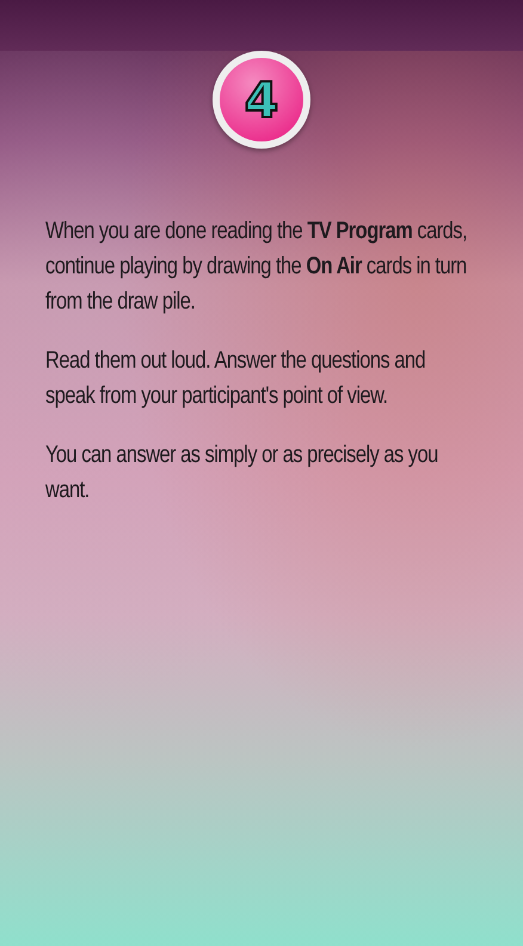4
When you are done reading the TV Program cards, continue playing by drawing the On Air cards in turn from the draw pile.
Read them out loud. Answer the questions and speak from your participant's point of view.
You can answer as simply or as precisely as you want.